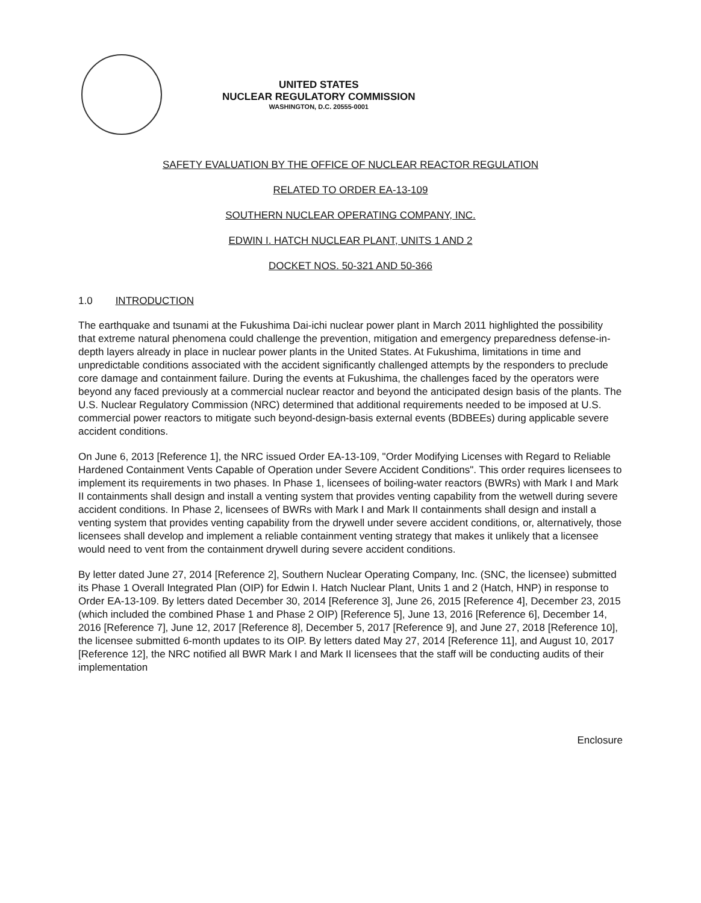UNITED STATES
NUCLEAR REGULATORY COMMISSION
WASHINGTON, D.C. 20555-0001
SAFETY EVALUATION BY THE OFFICE OF NUCLEAR REACTOR REGULATION
RELATED TO ORDER EA-13-109
SOUTHERN NUCLEAR OPERATING COMPANY, INC.
EDWIN I. HATCH NUCLEAR PLANT, UNITS 1 AND 2
DOCKET NOS. 50-321 AND 50-366
1.0 INTRODUCTION
The earthquake and tsunami at the Fukushima Dai-ichi nuclear power plant in March 2011 highlighted the possibility that extreme natural phenomena could challenge the prevention, mitigation and emergency preparedness defense-in-depth layers already in place in nuclear power plants in the United States. At Fukushima, limitations in time and unpredictable conditions associated with the accident significantly challenged attempts by the responders to preclude core damage and containment failure. During the events at Fukushima, the challenges faced by the operators were beyond any faced previously at a commercial nuclear reactor and beyond the anticipated design basis of the plants. The U.S. Nuclear Regulatory Commission (NRC) determined that additional requirements needed to be imposed at U.S. commercial power reactors to mitigate such beyond-design-basis external events (BDBEEs) during applicable severe accident conditions.
On June 6, 2013 [Reference 1], the NRC issued Order EA-13-109, "Order Modifying Licenses with Regard to Reliable Hardened Containment Vents Capable of Operation under Severe Accident Conditions". This order requires licensees to implement its requirements in two phases. In Phase 1, licensees of boiling-water reactors (BWRs) with Mark I and Mark II containments shall design and install a venting system that provides venting capability from the wetwell during severe accident conditions. In Phase 2, licensees of BWRs with Mark I and Mark II containments shall design and install a venting system that provides venting capability from the drywell under severe accident conditions, or, alternatively, those licensees shall develop and implement a reliable containment venting strategy that makes it unlikely that a licensee would need to vent from the containment drywell during severe accident conditions.
By letter dated June 27, 2014 [Reference 2], Southern Nuclear Operating Company, Inc. (SNC, the licensee) submitted its Phase 1 Overall Integrated Plan (OIP) for Edwin I. Hatch Nuclear Plant, Units 1 and 2 (Hatch, HNP) in response to Order EA-13-109. By letters dated December 30, 2014 [Reference 3], June 26, 2015 [Reference 4], December 23, 2015 (which included the combined Phase 1 and Phase 2 OIP) [Reference 5], June 13, 2016 [Reference 6], December 14, 2016 [Reference 7], June 12, 2017 [Reference 8], December 5, 2017 [Reference 9], and June 27, 2018 [Reference 10], the licensee submitted 6-month updates to its OIP. By letters dated May 27, 2014 [Reference 11], and August 10, 2017 [Reference 12], the NRC notified all BWR Mark I and Mark II licensees that the staff will be conducting audits of their implementation
Enclosure